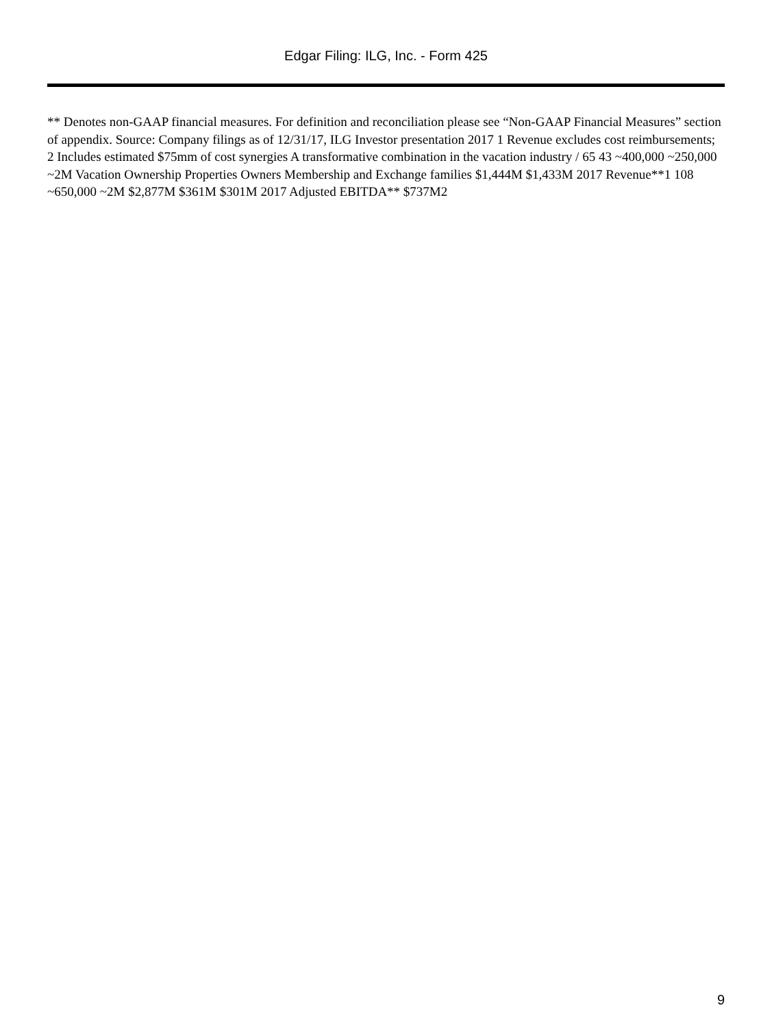Edgar Filing: ILG, Inc. - Form 425
** Denotes non-GAAP financial measures. For definition and reconciliation please see “Non-GAAP Financial Measures” section of appendix. Source: Company filings as of 12/31/17, ILG Investor presentation 2017 1 Revenue excludes cost reimbursements; 2 Includes estimated $75mm of cost synergies A transformative combination in the vacation industry / 65 43 ~400,000 ~250,000 ~2M Vacation Ownership Properties Owners Membership and Exchange families $1,444M $1,433M 2017 Revenue**1 108 ~650,000 ~2M $2,877M $361M $301M 2017 Adjusted EBITDA** $737M2
9